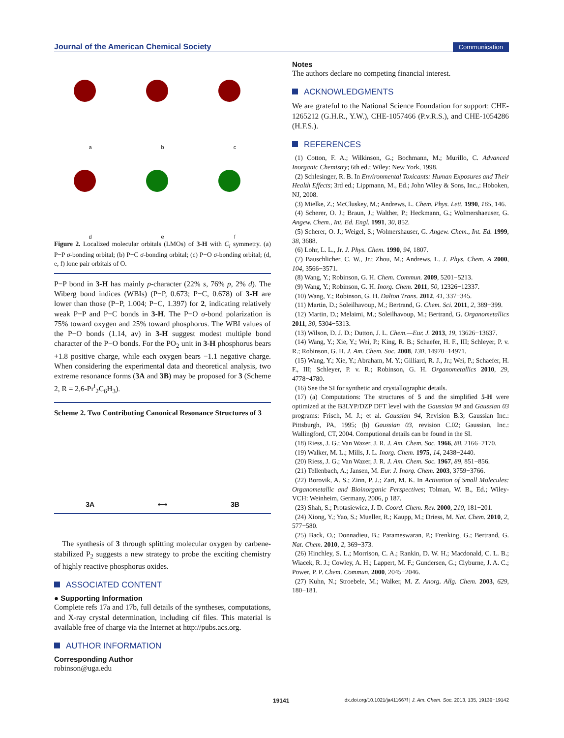Journal of the American Chemical Society Communication
a
b
c
d
e
f
Figure 2. Localized molecular orbitals (LMOs) of 3-H with C<sub>i</sub> symmetry. (a) P−P σ-bonding orbital; (b) P−C σ-bonding orbital; (c) P−O σ-bonding orbital; (d, e, f) lone pair orbitals of O.
P−P bond in 3-H has mainly p-character (22% s, 76% p, 2% d). The Wiberg bond indices (WBIs) (P−P, 0.673; P−C, 0.678) of 3-H are lower than those (P−P, 1.004; P−C, 1.397) for 2, indicating relatively weak P−P and P−C bonds in 3-H. The P−O σ-bond polarization is 75% toward oxygen and 25% toward phosphorus. The WBI values of the P−O bonds (1.14, av) in 3-H suggest modest multiple bond character of the P−O bonds. For the PO<sub>2</sub> unit in 3-H phosphorus bears +1.8 positive charge, while each oxygen bears −1.1 negative charge. When considering the experimental data and theoretical analysis, two extreme resonance forms (3A and 3B) may be proposed for 3 (Scheme 2, R = 2,6-Pr<sup>i</sup><sub>2</sub>C<sub>6</sub>H<sub>3</sub>).
Scheme 2. Two Contributing Canonical Resonance Structures of 3
3A ⟷ 3B
The synthesis of 3 through splitting molecular oxygen by carbene-stabilized P<sub>2</sub> suggests a new strategy to probe the exciting chemistry of highly reactive phosphorus oxides.
ASSOCIATED CONTENT
● Supporting Information
Complete refs 17a and 17b, full details of the syntheses, computations, and X-ray crystal determination, including cif files. This material is available free of charge via the Internet at http://pubs.acs.org.
AUTHOR INFORMATION
Corresponding Author
robinson@uga.edu
Notes
The authors declare no competing financial interest.
ACKNOWLEDGMENTS
We are grateful to the National Science Foundation for support: CHE-1265212 (G.H.R., Y.W.), CHE-1057466 (P.v.R.S.), and CHE-1054286 (H.F.S.).
REFERENCES
(1) Cotton, F. A.; Wilkinson, G.; Bochmann, M.; Murillo, C. Advanced Inorganic Chemistry; 6th ed.; Wiley: New York, 1998.
(2) Schlesinger, R. B. In Environmental Toxicants: Human Exposures and Their Health Effects; 3rd ed.; Lippmann, M., Ed.; John Wiley & Sons, Inc.,: Hoboken, NJ, 2008.
(3) Mielke, Z.; McCluskey, M.; Andrews, L. Chem. Phys. Lett. 1990, 165, 146.
(4) Scherer, O. J.; Braun, J.; Walther, P.; Heckmann, G.; Wolmershaeuser, G. Angew. Chem., Int. Ed. Engl. 1991, 30, 852.
(5) Scherer, O. J.; Weigel, S.; Wolmershauser, G. Angew. Chem., Int. Ed. 1999, 38, 3688.
(6) Lohr, L. L., Jr. J. Phys. Chem. 1990, 94, 1807.
(7) Bauschlicher, C. W., Jr.; Zhou, M.; Andrews, L. J. Phys. Chem. A 2000, 104, 3566−3571.
(8) Wang, Y.; Robinson, G. H. Chem. Commun. 2009, 5201−5213.
(9) Wang, Y.; Robinson, G. H. Inorg. Chem. 2011, 50, 12326−12337.
(10) Wang, Y.; Robinson, G. H. Dalton Trans. 2012, 41, 337−345.
(11) Martin, D.; Soleilhavoup, M.; Bertrand, G. Chem. Sci. 2011, 2, 389−399.
(12) Martin, D.; Melaimi, M.; Soleilhavoup, M.; Bertrand, G. Organometallics 2011, 30, 5304−5313.
(13) Wilson, D. J. D.; Dutton, J. L. Chem.—Eur. J. 2013, 19, 13626−13637.
(14) Wang, Y.; Xie, Y.; Wei, P.; King, R. B.; Schaefer, H. F., III; Schleyer, P. v. R.; Robinson, G. H. J. Am. Chem. Soc. 2008, 130, 14970−14971.
(15) Wang, Y.; Xie, Y.; Abraham, M. Y.; Gilliard, R. J., Jr.; Wei, P.; Schaefer, H. F., III; Schleyer, P. v. R.; Robinson, G. H. Organometallics 2010, 29, 4778−4780.
(16) See the SI for synthetic and crystallographic details.
(17) (a) Computations: The structures of 5 and the simplified 5-H were optimized at the B3LYP/DZP DFT level with the Gaussian 94 and Gaussian 03 programs: Frisch, M. J.; et al. Gaussian 94, Revision B.3; Gaussian Inc.: Pittsburgh, PA, 1995; (b) Gaussian 03, revision C.02; Gaussian, Inc.: Wallingford, CT, 2004. Computional details can be found in the SI.
(18) Riess, J. G.; Van Wazer, J. R. J. Am. Chem. Soc. 1966, 88, 2166−2170.
(19) Walker, M. L.; Mills, J. L. Inorg. Chem. 1975, 14, 2438−2440.
(20) Riess, J. G.; Van Wazer, J. R. J. Am. Chem. Soc. 1967, 89, 851−856.
(21) Tellenbach, A.; Jansen, M. Eur. J. Inorg. Chem. 2003, 3759−3766.
(22) Borovik, A. S.; Zinn, P. J.; Zart, M. K. In Activation of Small Molecules: Organometallic and Bioinorganic Perspectives; Tolman, W. B., Ed.; Wiley-VCH: Weinheim, Germany, 2006, p 187.
(23) Shah, S.; Protasiewicz, J. D. Coord. Chem. Rev. 2000, 210, 181−201.
(24) Xiong, Y.; Yao, S.; Mueller, R.; Kaupp, M.; Driess, M. Nat. Chem. 2010, 2, 577−580.
(25) Back, O.; Donnadieu, B.; Parameswaran, P.; Frenking, G.; Bertrand, G. Nat. Chem. 2010, 2, 369−373.
(26) Hinchley, S. L.; Morrison, C. A.; Rankin, D. W. H.; Macdonald, C. L. B.; Wiacek, R. J.; Cowley, A. H.; Lappert, M. F.; Gundersen, G.; Clyburne, J. A. C.; Power, P. P. Chem. Commun. 2000, 2045−2046.
(27) Kuhn, N.; Stroebele, M.; Walker, M. Z. Anorg. Allg. Chem. 2003, 629, 180−181.
19141 dx.doi.org/10.1021/ja411667f | J. Am. Chem. Soc. 2013, 135, 19139−19142